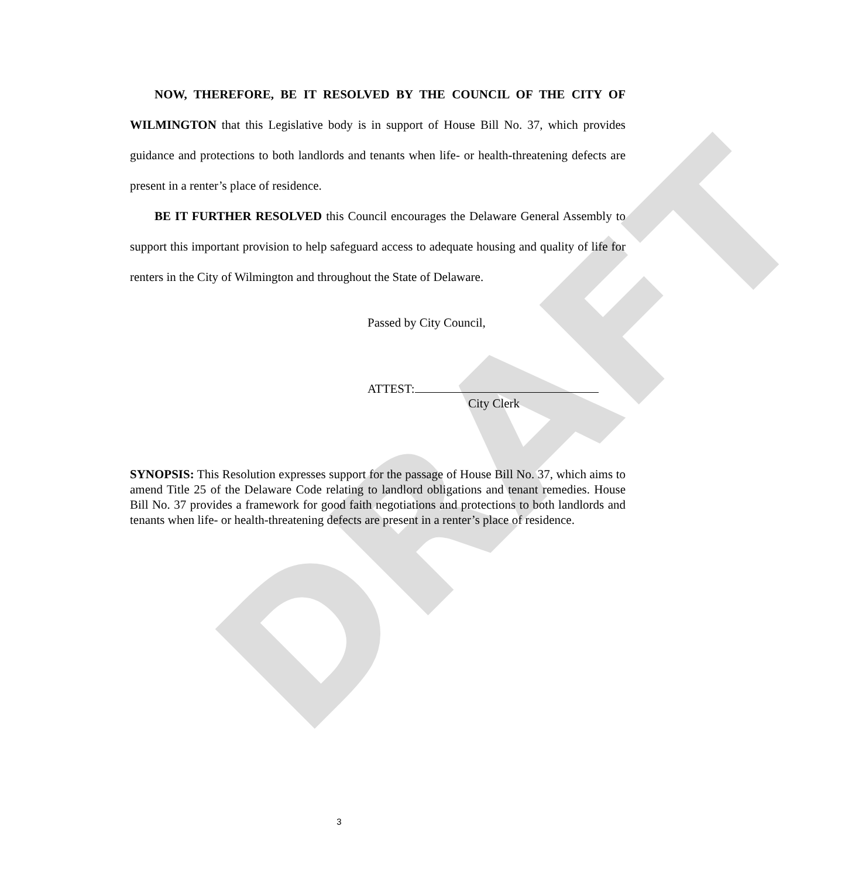DRAFT
NOW, THEREFORE, BE IT RESOLVED BY THE COUNCIL OF THE CITY OF WILMINGTON that this Legislative body is in support of House Bill No. 37, which provides guidance and protections to both landlords and tenants when life- or health-threatening defects are present in a renter’s place of residence.
BE IT FURTHER RESOLVED this Council encourages the Delaware General Assembly to support this important provision to help safeguard access to adequate housing and quality of life for renters in the City of Wilmington and throughout the State of Delaware.
Passed by City Council,
ATTEST:
City Clerk
SYNOPSIS: This Resolution expresses support for the passage of House Bill No. 37, which aims to amend Title 25 of the Delaware Code relating to landlord obligations and tenant remedies. House Bill No. 37 provides a framework for good faith negotiations and protections to both landlords and tenants when life- or health-threatening defects are present in a renter’s place of residence.
3